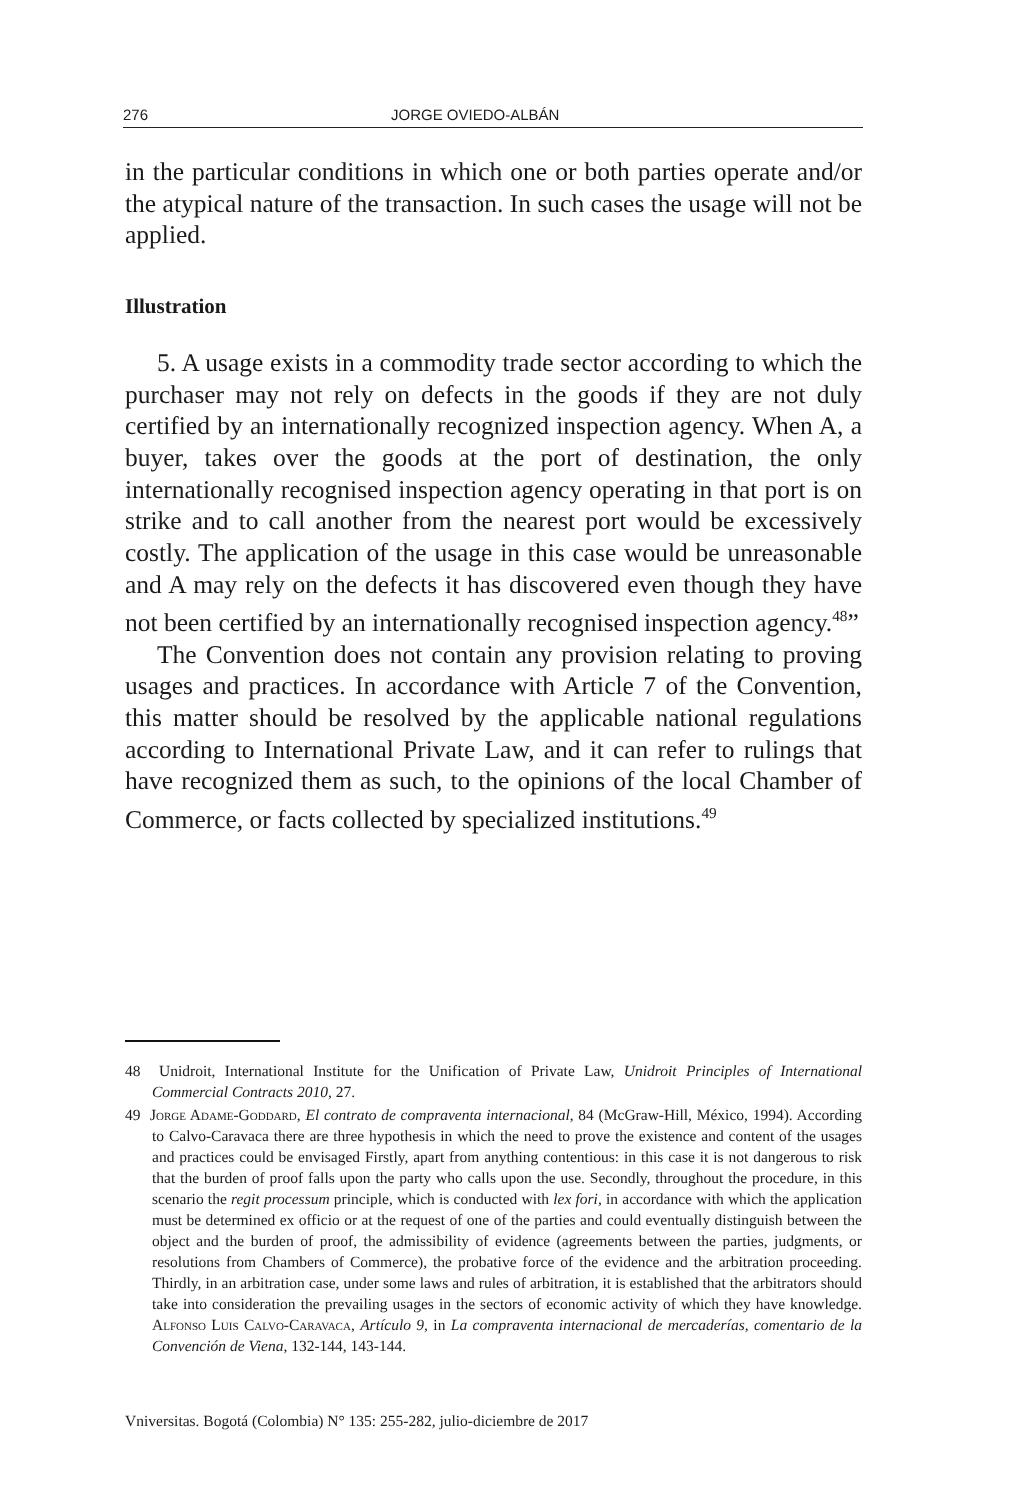276 JORGE OVIEDO-ALBÁN
in the particular conditions in which one or both parties operate and/or the atypical nature of the transaction. In such cases the usage will not be applied.
Illustration
5. A usage exists in a commodity trade sector according to which the purchaser may not rely on defects in the goods if they are not duly certified by an internationally recognized inspection agency. When A, a buyer, takes over the goods at the port of destination, the only internationally recognised inspection agency operating in that port is on strike and to call another from the nearest port would be excessively costly. The application of the usage in this case would be unreasonable and A may rely on the defects it has discovered even though they have not been certified by an internationally recognised inspection agency.<sup>48</sup>”
The Convention does not contain any provision relating to proving usages and practices. In accordance with Article 7 of the Convention, this matter should be resolved by the applicable national regulations according to International Private Law, and it can refer to rulings that have recognized them as such, to the opinions of the local Chamber of Commerce, or facts collected by specialized institutions.<sup>49</sup>
48 Unidroit, International Institute for the Unification of Private Law, Unidroit Principles of International Commercial Contracts 2010, 27.
49 Jorge Adame-Goddard, El contrato de compraventa internacional, 84 (McGraw-Hill, México, 1994). According to Calvo-Caravaca there are three hypothesis in which the need to prove the existence and content of the usages and practices could be envisaged Firstly, apart from anything contentious: in this case it is not dangerous to risk that the burden of proof falls upon the party who calls upon the use. Secondly, throughout the procedure, in this scenario the regit processum principle, which is conducted with lex fori, in accordance with which the application must be determined ex officio or at the request of one of the parties and could eventually distinguish between the object and the burden of proof, the admissibility of evidence (agreements between the parties, judgments, or resolutions from Chambers of Commerce), the probative force of the evidence and the arbitration proceeding. Thirdly, in an arbitration case, under some laws and rules of arbitration, it is established that the arbitrators should take into consideration the prevailing usages in the sectors of economic activity of which they have knowledge. Alfonso Luis Calvo-Caravaca, Artículo 9, in La compraventa internacional de mercaderías, comentario de la Convención de Viena, 132-144, 143-144.
Vniversitas. Bogotá (Colombia) N° 135: 255-282, julio-diciembre de 2017